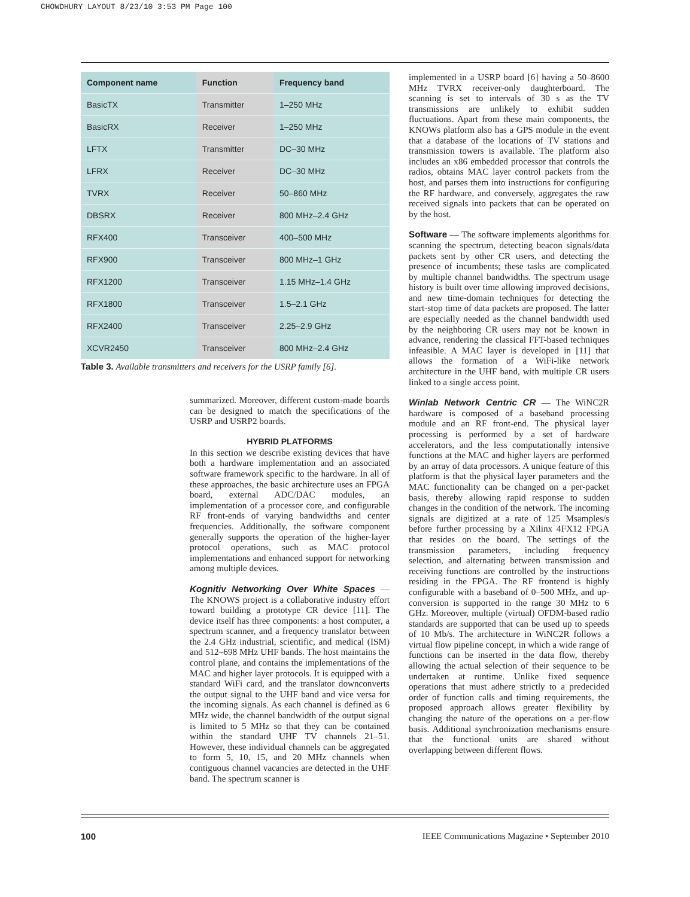CHOWDHURY LAYOUT 8/23/10 3:53 PM Page 100
| Component name | Function | Frequency band |
| --- | --- | --- |
| BasicTX | Transmitter | 1–250 MHz |
| BasicRX | Receiver | 1–250 MHz |
| LFTX | Transmitter | DC–30 MHz |
| LFRX | Receiver | DC–30 MHz |
| TVRX | Receiver | 50–860 MHz |
| DBSRX | Receiver | 800 MHz–2.4 GHz |
| RFX400 | Transceiver | 400–500 MHz |
| RFX900 | Transceiver | 800 MHz–1 GHz |
| RFX1200 | Transceiver | 1.15 MHz–1.4 GHz |
| RFX1800 | Transceiver | 1.5–2.1 GHz |
| RFX2400 | Transceiver | 2.25–2.9 GHz |
| XCVR2450 | Transceiver | 800 MHz–2.4 GHz |
Table 3. Available transmitters and receivers for the USRP family [6].
summarized. Moreover, different custom-made boards can be designed to match the specifications of the USRP and USRP2 boards.
HYBRID PLATFORMS
In this section we describe existing devices that have both a hardware implementation and an associated software framework specific to the hardware. In all of these approaches, the basic architecture uses an FPGA board, external ADC/DAC modules, an implementation of a processor core, and configurable RF front-ends of varying bandwidths and center frequencies. Additionally, the software component generally supports the operation of the higher-layer protocol operations, such as MAC protocol implementations and enhanced support for networking among multiple devices.
Kognitiv Networking Over White Spaces — The KNOWS project is a collaborative industry effort toward building a prototype CR device [11]. The device itself has three components: a host computer, a spectrum scanner, and a frequency translator between the 2.4 GHz industrial, scientific, and medical (ISM) and 512–698 MHz UHF bands. The host maintains the control plane, and contains the implementations of the MAC and higher layer protocols. It is equipped with a standard WiFi card, and the translator downconverts the output signal to the UHF band and vice versa for the incoming signals. As each channel is defined as 6 MHz wide, the channel bandwidth of the output signal is limited to 5 MHz so that they can be contained within the standard UHF TV channels 21–51. However, these individual channels can be aggregated to form 5, 10, 15, and 20 MHz channels when contiguous channel vacancies are detected in the UHF band. The spectrum scanner is
implemented in a USRP board [6] having a 50–8600 MHz TVRX receiver-only daughterboard. The scanning is set to intervals of 30 s as the TV transmissions are unlikely to exhibit sudden fluctuations. Apart from these main components, the KNOWs platform also has a GPS module in the event that a database of the locations of TV stations and transmission towers is available. The platform also includes an x86 embedded processor that controls the radios, obtains MAC layer control packets from the host, and parses them into instructions for configuring the RF hardware, and conversely, aggregates the raw received signals into packets that can be operated on by the host.
Software — The software implements algorithms for scanning the spectrum, detecting beacon signals/data packets sent by other CR users, and detecting the presence of incumbents; these tasks are complicated by multiple channel bandwidths. The spectrum usage history is built over time allowing improved decisions, and new time-domain techniques for detecting the start-stop time of data packets are proposed. The latter are especially needed as the channel bandwidth used by the neighboring CR users may not be known in advance, rendering the classical FFT-based techniques infeasible. A MAC layer is developed in [11] that allows the formation of a WiFi-like network architecture in the UHF band, with multiple CR users linked to a single access point.
Winlab Network Centric CR — The WiNC2R hardware is composed of a baseband processing module and an RF front-end. The physical layer processing is performed by a set of hardware accelerators, and the less computationally intensive functions at the MAC and higher layers are performed by an array of data processors. A unique feature of this platform is that the physical layer parameters and the MAC functionality can be changed on a per-packet basis, thereby allowing rapid response to sudden changes in the condition of the network. The incoming signals are digitized at a rate of 125 Msamples/s before further processing by a Xilinx 4FX12 FPGA that resides on the board. The settings of the transmission parameters, including frequency selection, and alternating between transmission and receiving functions are controlled by the instructions residing in the FPGA. The RF frontend is highly configurable with a baseband of 0–500 MHz, and up-conversion is supported in the range 30 MHz to 6 GHz. Moreover, multiple (virtual) OFDM-based radio standards are supported that can be used up to speeds of 10 Mb/s. The architecture in WiNC2R follows a virtual flow pipeline concept, in which a wide range of functions can be inserted in the data flow, thereby allowing the actual selection of their sequence to be undertaken at runtime. Unlike fixed sequence operations that must adhere strictly to a predecided order of function calls and timing requirements, the proposed approach allows greater flexibility by changing the nature of the operations on a per-flow basis. Additional synchronization mechanisms ensure that the functional units are shared without overlapping between different flows.
100 IEEE Communications Magazine • September 2010